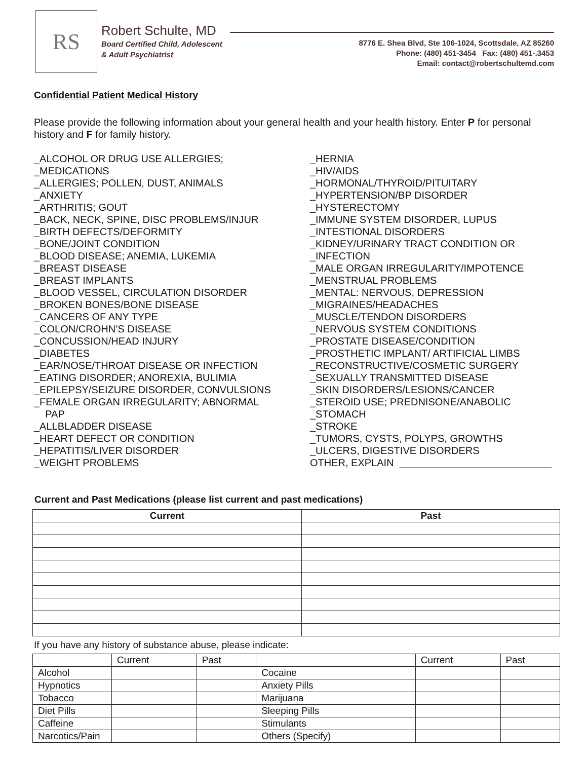RS
Robert Schulte, MD
Board Certified Child, Adolescent
& Adult Psychiatrist
8776 E. Shea Blvd, Ste 106-1024, Scottsdale, AZ 85260
Phone: (480) 451-3454 Fax: (480) 451-.3453
Email: contact@robertschultemd.com
Confidential Patient Medical History
Please provide the following information about your general health and your health history. Enter P for personal history and F for family history.
_ALCOHOL OR DRUG USE ALLERGIES; _MEDICATIONS _ALLERGIES; POLLEN, DUST, ANIMALS _ANXIETY _ARTHRITIS; GOUT _BACK, NECK, SPINE, DISC PROBLEMS/INJUR _BIRTH DEFECTS/DEFORMITY _BONE/JOINT CONDITION _BLOOD DISEASE; ANEMIA, LUKEMIA _BREAST DISEASE _BREAST IMPLANTS _BLOOD VESSEL, CIRCULATION DISORDER _BROKEN BONES/BONE DISEASE _CANCERS OF ANY TYPE _COLON/CROHN’S DISEASE _CONCUSSION/HEAD INJURY _DIABETES _EAR/NOSE/THROAT DISEASE OR INFECTION _EATING DISORDER; ANOREXIA, BULIMIA _EPILEPSY/SEIZURE DISORDER, CONVULSIONS _FEMALE ORGAN IRREGULARITY; ABNORMAL PAP _ALLBLADDER DISEASE _HEART DEFECT OR CONDITION _HEPATITIS/LIVER DISORDER _WEIGHT PROBLEMS
_HERNIA _HIV/AIDS _HORMONAL/THYROID/PITUITARY _HYPERTENSION/BP DISORDER _HYSTERECTOMY _IMMUNE SYSTEM DISORDER, LUPUS _INTESTIONAL DISORDERS _KIDNEY/URINARY TRACT CONDITION OR _INFECTION _MALE ORGAN IRREGULARITY/IMPOTENCE _MENSTRUAL PROBLEMS _MENTAL: NERVOUS, DEPRESSION _MIGRAINES/HEADACHES _MUSCLE/TENDON DISORDERS _NERVOUS SYSTEM CONDITIONS _PROSTATE DISEASE/CONDITION _PROSTHETIC IMPLANT/ ARTIFICIAL LIMBS _RECONSTRUCTIVE/COSMETIC SURGERY _SEXUALLY TRANSMITTED DISEASE _SKIN DISORDERS/LESIONS/CANCER _STEROID USE; PREDNISONE/ANABOLIC _STOMACH _STROKE _TUMORS, CYSTS, POLYPS, GROWTHS _ULCERS, DIGESTIVE DISORDERS OTHER, EXPLAIN ___________________________
Current and Past Medications (please list current and past medications)
| Current | Past |
| --- | --- |
If you have any history of substance abuse, please indicate:
| | Current | Past | | Current | Past |
| --- | --- | --- | --- | --- | --- |
| Alcohol | | | Cocaine | | |
| Hypnotics | | | Anxiety Pills | | |
| Tobacco | | | Marijuana | | |
| Diet Pills | | | Sleeping Pills | | |
| Caffeine | | | Stimulants | | |
| Narcotics/Pain | | | Others (Specify) | | |